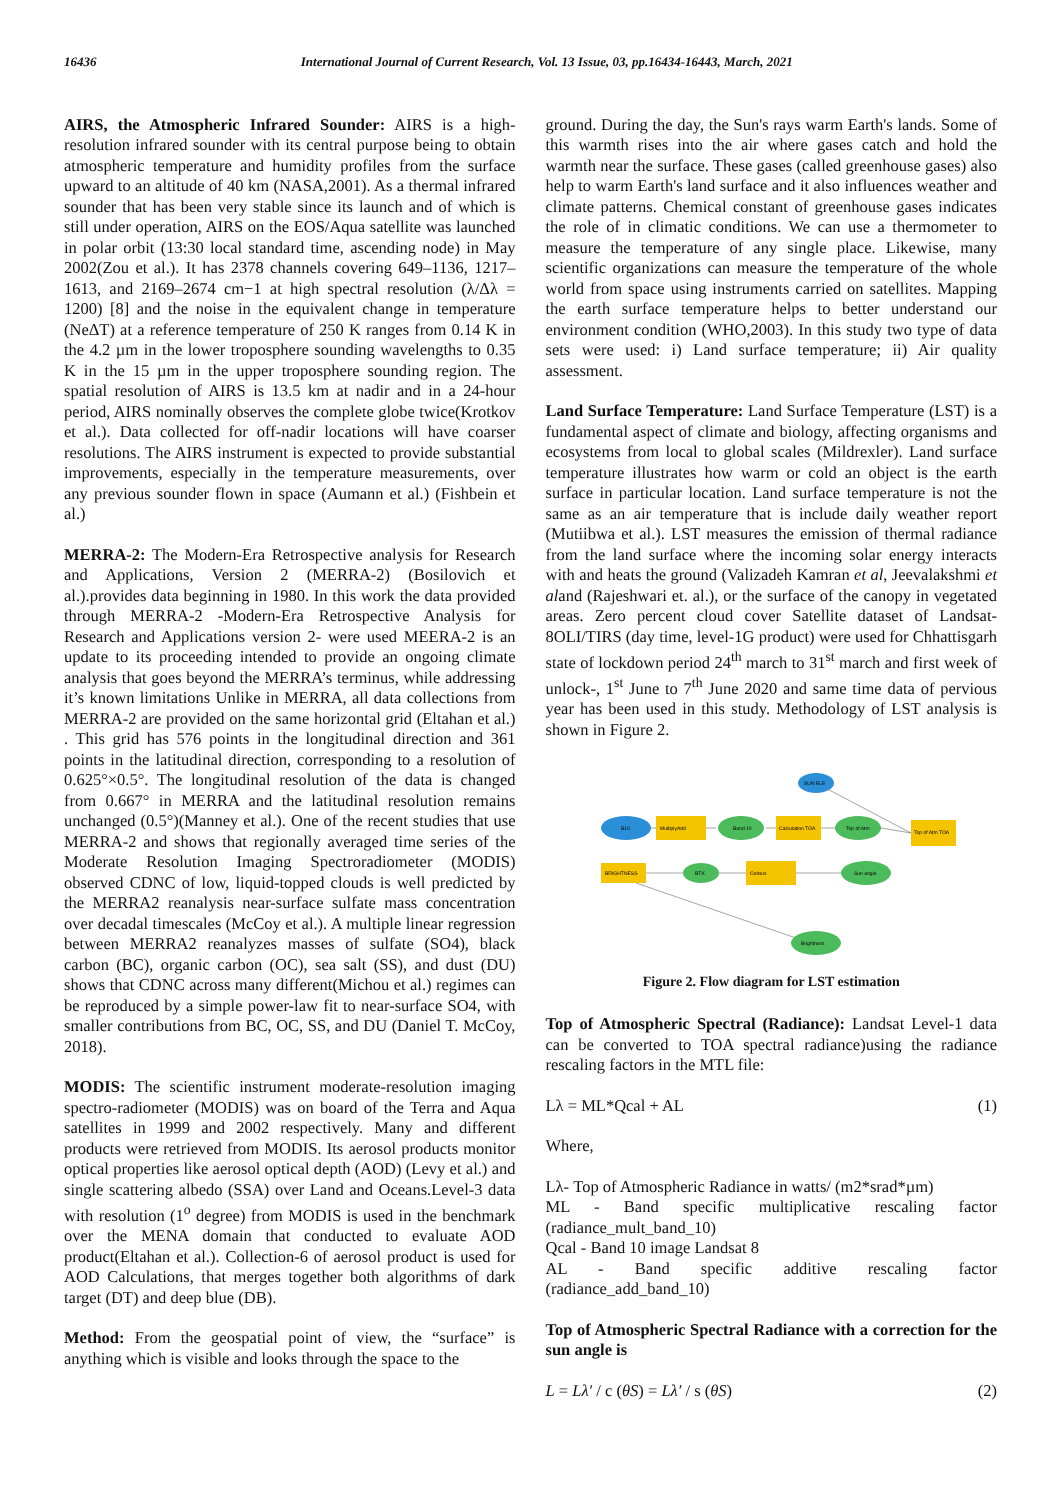16436 International Journal of Current Research, Vol. 13 Issue, 03, pp.16434-16443, March, 2021
AIRS, the Atmospheric Infrared Sounder: AIRS is a high-resolution infrared sounder with its central purpose being to obtain atmospheric temperature and humidity profiles from the surface upward to an altitude of 40 km (NASA,2001). As a thermal infrared sounder that has been very stable since its launch and of which is still under operation, AIRS on the EOS/Aqua satellite was launched in polar orbit (13:30 local standard time, ascending node) in May 2002(Zou et al.). It has 2378 channels covering 649–1136, 1217–1613, and 2169–2674 cm−1 at high spectral resolution (λ/Δλ = 1200) [8] and the noise in the equivalent change in temperature (NeΔT) at a reference temperature of 250 K ranges from 0.14 K in the 4.2 µm in the lower troposphere sounding wavelengths to 0.35 K in the 15 µm in the upper troposphere sounding region. The spatial resolution of AIRS is 13.5 km at nadir and in a 24-hour period, AIRS nominally observes the complete globe twice(Krotkov et al.). Data collected for off-nadir locations will have coarser resolutions. The AIRS instrument is expected to provide substantial improvements, especially in the temperature measurements, over any previous sounder flown in space (Aumann et al.) (Fishbein et al.)
MERRA-2: The Modern-Era Retrospective analysis for Research and Applications, Version 2 (MERRA-2) (Bosilovich et al.).provides data beginning in 1980. In this work the data provided through MERRA-2 -Modern-Era Retrospective Analysis for Research and Applications version 2- were used MEERA-2 is an update to its proceeding intended to provide an ongoing climate analysis that goes beyond the MERRA’s terminus, while addressing it’s known limitations Unlike in MERRA, all data collections from MERRA-2 are provided on the same horizontal grid (Eltahan et al.) . This grid has 576 points in the longitudinal direction and 361 points in the latitudinal direction, corresponding to a resolution of 0.625°×0.5°. The longitudinal resolution of the data is changed from 0.667° in MERRA and the latitudinal resolution remains unchanged (0.5°)(Manney et al.). One of the recent studies that use MERRA-2 and shows that regionally averaged time series of the Moderate Resolution Imaging Spectroradiometer (MODIS) observed CDNC of low, liquid-topped clouds is well predicted by the MERRA2 reanalysis near-surface sulfate mass concentration over decadal timescales (McCoy et al.). A multiple linear regression between MERRA2 reanalyzes masses of sulfate (SO4), black carbon (BC), organic carbon (OC), sea salt (SS), and dust (DU) shows that CDNC across many different(Michou et al.) regimes can be reproduced by a simple power-law fit to near-surface SO4, with smaller contributions from BC, OC, SS, and DU (Daniel T. McCoy, 2018).
MODIS: The scientific instrument moderate-resolution imaging spectro-radiometer (MODIS) was on board of the Terra and Aqua satellites in 1999 and 2002 respectively. Many and different products were retrieved from MODIS. Its aerosol products monitor optical properties like aerosol optical depth (AOD) (Levy et al.) and single scattering albedo (SSA) over Land and Oceans.Level-3 data with resolution (1<sup>o</sup> degree) from MODIS is used in the benchmark over the MENA domain that conducted to evaluate AOD product(Eltahan et al.). Collection-6 of aerosol product is used for AOD Calculations, that merges together both algorithms of dark target (DT) and deep blue (DB).
Method: From the geospatial point of view, the “surface” is anything which is visible and looks through the space to the
ground. During the day, the Sun's rays warm Earth's lands. Some of this warmth rises into the air where gases catch and hold the warmth near the surface. These gases (called greenhouse gases) also help to warm Earth's land surface and it also influences weather and climate patterns. Chemical constant of greenhouse gases indicates the role of in climatic conditions. We can use a thermometer to measure the temperature of any single place. Likewise, many scientific organizations can measure the temperature of the whole world from space using instruments carried on satellites. Mapping the earth surface temperature helps to better understand our environment condition (WHO,2003). In this study two type of data sets were used: i) Land surface temperature; ii) Air quality assessment.
Land Surface Temperature: Land Surface Temperature (LST) is a fundamental aspect of climate and biology, affecting organisms and ecosystems from local to global scales (Mildrexler). Land surface temperature illustrates how warm or cold an object is the earth surface in particular location. Land surface temperature is not the same as an air temperature that is include daily weather report (Mutiibwa et al.). LST measures the emission of thermal radiance from the land surface where the incoming solar energy interacts with and heats the ground (Valizadeh Kamran et al, Jeevalakshmi et aland (Rajeshwari et. al.), or the surface of the canopy in vegetated areas. Zero percent cloud cover Satellite dataset of Landsat-8OLI/TIRS (day time, level-1G product) were used for Chhattisgarh state of lockdown period 24<sup>th</sup> march to 31<sup>st</sup> march and first week of unlock-, 1<sup>st</sup> June to 7<sup>th</sup> June 2020 and same time data of pervious year has been used in this study. Methodology of LST analysis is shown in Figure 2.
B10
MultiplyAdd
Band 10
Calculation TOA
Top of Atm
Top of Atm TOA
SUN ELE
BRIGHTNESS
BTK
Celsius
Sun angle
Brightness
Figure 2. Flow diagram for LST estimation
Top of Atmospheric Spectral (Radiance): Landsat Level-1 data can be converted to TOA spectral radiance)using the radiance rescaling factors in the MTL file:
Lλ = ML*Qcal + AL (1)
Where,
Lλ- Top of Atmospheric Radiance in watts/ (m2*srad*µm)
ML - Band specific multiplicative rescaling factor (radiance_mult_band_10)
Qcal - Band 10 image Landsat 8
AL - Band specific additive rescaling factor (radiance_add_band_10)
Top of Atmospheric Spectral Radiance with a correction for the sun angle is
L = Lλ′ / c (θS) = Lλ′ / s (θS) (2)